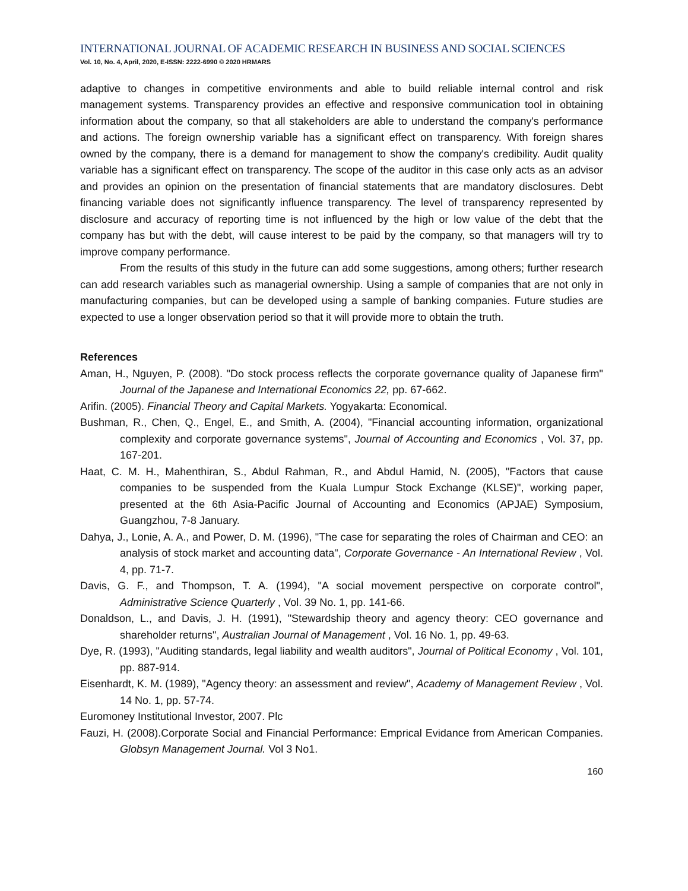INTERNATIONAL JOURNAL OF ACADEMIC RESEARCH IN BUSINESS AND SOCIAL SCIENCES
Vol. 10, No. 4, April, 2020, E-ISSN: 2222-6990 © 2020 HRMARS
adaptive to changes in competitive environments and able to build reliable internal control and risk management systems. Transparency provides an effective and responsive communication tool in obtaining information about the company, so that all stakeholders are able to understand the company's performance and actions. The foreign ownership variable has a significant effect on transparency. With foreign shares owned by the company, there is a demand for management to show the company's credibility. Audit quality variable has a significant effect on transparency. The scope of the auditor in this case only acts as an advisor and provides an opinion on the presentation of financial statements that are mandatory disclosures. Debt financing variable does not significantly influence transparency. The level of transparency represented by disclosure and accuracy of reporting time is not influenced by the high or low value of the debt that the company has but with the debt, will cause interest to be paid by the company, so that managers will try to improve company performance.
From the results of this study in the future can add some suggestions, among others; further research can add research variables such as managerial ownership. Using a sample of companies that are not only in manufacturing companies, but can be developed using a sample of banking companies. Future studies are expected to use a longer observation period so that it will provide more to obtain the truth.
References
Aman, H., Nguyen, P. (2008). "Do stock process reflects the corporate governance quality of Japanese firm" Journal of the Japanese and International Economics 22, pp. 67-662.
Arifin. (2005). Financial Theory and Capital Markets. Yogyakarta: Economical.
Bushman, R., Chen, Q., Engel, E., and Smith, A. (2004), "Financial accounting information, organizational complexity and corporate governance systems", Journal of Accounting and Economics , Vol. 37, pp. 167-201.
Haat, C. M. H., Mahenthiran, S., Abdul Rahman, R., and Abdul Hamid, N. (2005), "Factors that cause companies to be suspended from the Kuala Lumpur Stock Exchange (KLSE)", working paper, presented at the 6th Asia-Pacific Journal of Accounting and Economics (APJAE) Symposium, Guangzhou, 7-8 January.
Dahya, J., Lonie, A. A., and Power, D. M. (1996), "The case for separating the roles of Chairman and CEO: an analysis of stock market and accounting data", Corporate Governance - An International Review , Vol. 4, pp. 71-7.
Davis, G. F., and Thompson, T. A. (1994), "A social movement perspective on corporate control", Administrative Science Quarterly , Vol. 39 No. 1, pp. 141-66.
Donaldson, L., and Davis, J. H. (1991), "Stewardship theory and agency theory: CEO governance and shareholder returns", Australian Journal of Management , Vol. 16 No. 1, pp. 49-63.
Dye, R. (1993), "Auditing standards, legal liability and wealth auditors", Journal of Political Economy , Vol. 101, pp. 887-914.
Eisenhardt, K. M. (1989), "Agency theory: an assessment and review", Academy of Management Review , Vol. 14 No. 1, pp. 57-74.
Euromoney Institutional Investor, 2007. Plc
Fauzi, H. (2008).Corporate Social and Financial Performance: Emprical Evidance from American Companies. Globsyn Management Journal. Vol 3 No1.
160